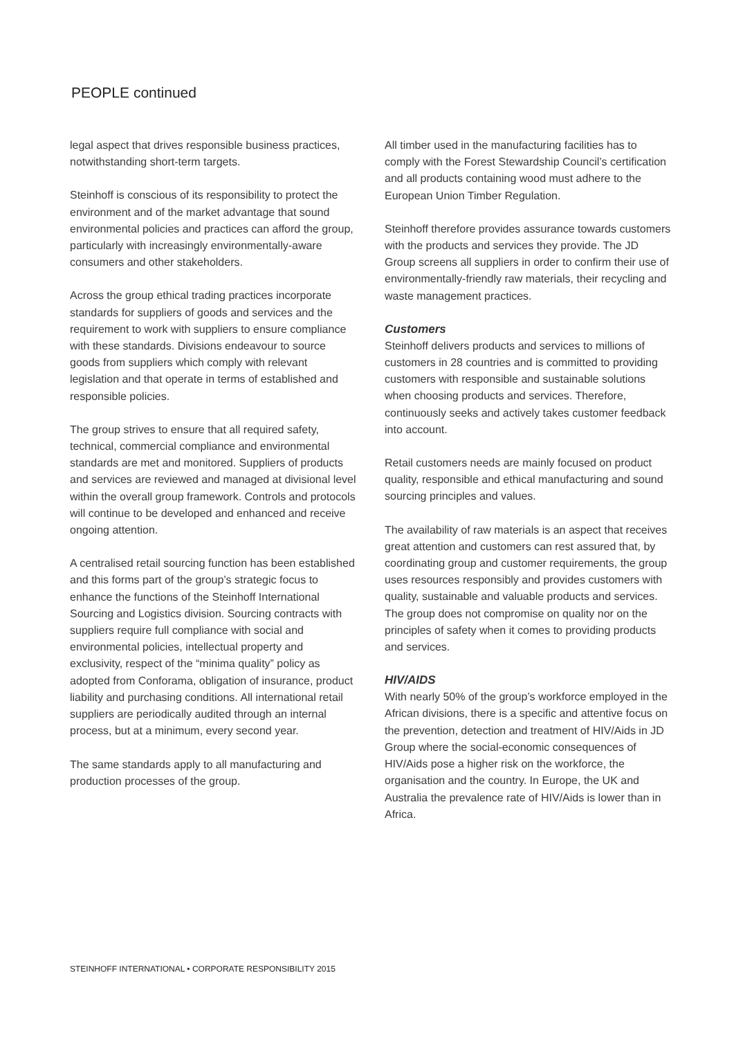PEOPLE continued
legal aspect that drives responsible business practices, notwithstanding short-term targets.
Steinhoff is conscious of its responsibility to protect the environment and of the market advantage that sound environmental policies and practices can afford the group, particularly with increasingly environmentally-aware consumers and other stakeholders.
Across the group ethical trading practices incorporate standards for suppliers of goods and services and the requirement to work with suppliers to ensure compliance with these standards. Divisions endeavour to source goods from suppliers which comply with relevant legislation and that operate in terms of established and responsible policies.
The group strives to ensure that all required safety, technical, commercial compliance and environmental standards are met and monitored. Suppliers of products and services are reviewed and managed at divisional level within the overall group framework. Controls and protocols will continue to be developed and enhanced and receive ongoing attention.
A centralised retail sourcing function has been established and this forms part of the group’s strategic focus to enhance the functions of the Steinhoff International Sourcing and Logistics division. Sourcing contracts with suppliers require full compliance with social and environmental policies, intellectual property and exclusivity, respect of the “minima quality” policy as adopted from Conforama, obligation of insurance, product liability and purchasing conditions. All international retail suppliers are periodically audited through an internal process, but at a minimum, every second year.
The same standards apply to all manufacturing and production processes of the group.
All timber used in the manufacturing facilities has to comply with the Forest Stewardship Council’s certification and all products containing wood must adhere to the European Union Timber Regulation.
Steinhoff therefore provides assurance towards customers with the products and services they provide. The JD Group screens all suppliers in order to confirm their use of environmentally-friendly raw materials, their recycling and waste management practices.
Customers
Steinhoff delivers products and services to millions of customers in 28 countries and is committed to providing customers with responsible and sustainable solutions when choosing products and services. Therefore, continuously seeks and actively takes customer feedback into account.
Retail customers needs are mainly focused on product quality, responsible and ethical manufacturing and sound sourcing principles and values.
The availability of raw materials is an aspect that receives great attention and customers can rest assured that, by coordinating group and customer requirements, the group uses resources responsibly and provides customers with quality, sustainable and valuable products and services. The group does not compromise on quality nor on the principles of safety when it comes to providing products and services.
HIV/AIDS
With nearly 50% of the group’s workforce employed in the African divisions, there is a specific and attentive focus on the prevention, detection and treatment of HIV/Aids in JD Group where the social-economic consequences of HIV/Aids pose a higher risk on the workforce, the organisation and the country. In Europe, the UK and Australia the prevalence rate of HIV/Aids is lower than in Africa.
STEINHOFF INTERNATIONAL • CORPORATE RESPONSIBILITY 2015